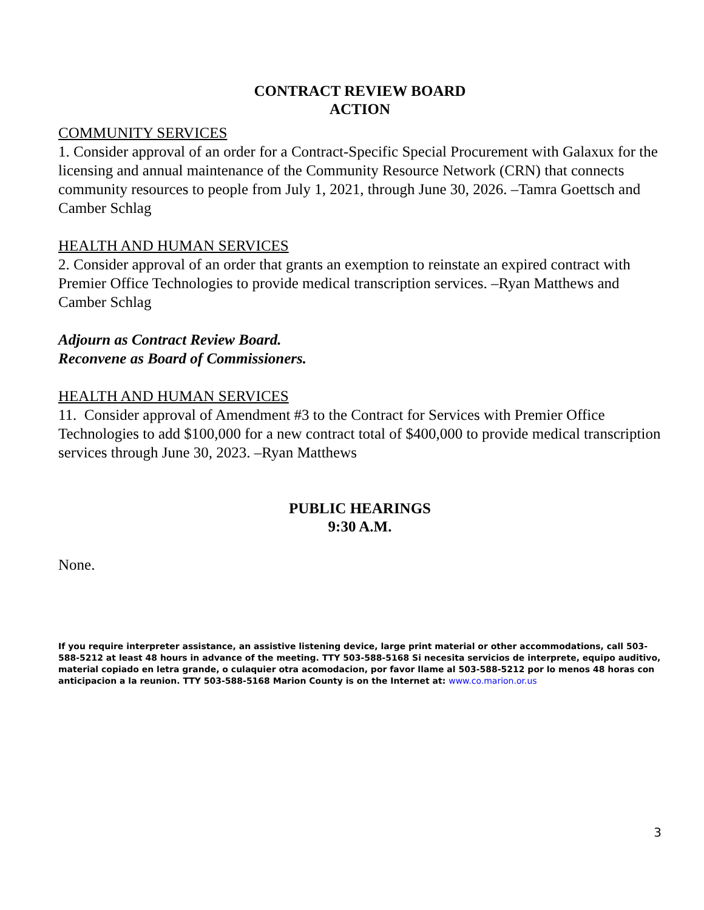CONTRACT REVIEW BOARD
ACTION
COMMUNITY SERVICES
1. Consider approval of an order for a Contract-Specific Special Procurement with Galaxux for the licensing and annual maintenance of the Community Resource Network (CRN) that connects community resources to people from July 1, 2021, through June 30, 2026. –Tamra Goettsch and Camber Schlag
HEALTH AND HUMAN SERVICES
2. Consider approval of an order that grants an exemption to reinstate an expired contract with Premier Office Technologies to provide medical transcription services. –Ryan Matthews and Camber Schlag
Adjourn as Contract Review Board.
Reconvene as Board of Commissioners.
HEALTH AND HUMAN SERVICES
11. Consider approval of Amendment #3 to the Contract for Services with Premier Office Technologies to add $100,000 for a new contract total of $400,000 to provide medical transcription services through June 30, 2023. –Ryan Matthews
PUBLIC HEARINGS
9:30 A.M.
None.
If you require interpreter assistance, an assistive listening device, large print material or other accommodations, call 503-588-5212 at least 48 hours in advance of the meeting. TTY 503-588-5168 Si necesita servicios de interprete, equipo auditivo, material copiado en letra grande, o culaquier otra acomodacion, por favor llame al 503-588-5212 por lo menos 48 horas con anticipacion a la reunion. TTY 503-588-5168 Marion County is on the Internet at: www.co.marion.or.us
3